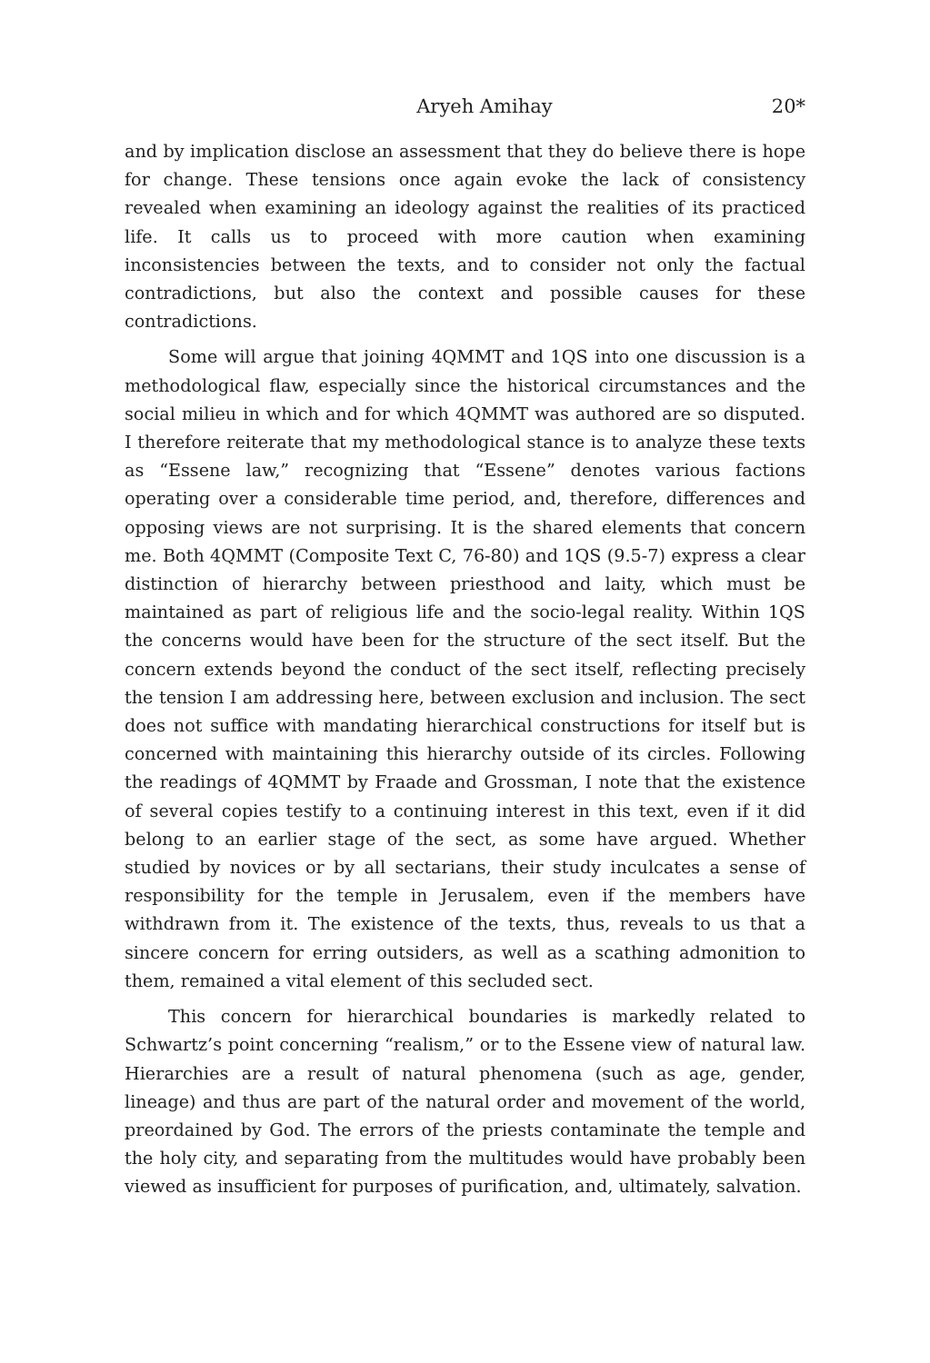Aryeh Amihay 20*
and by implication disclose an assessment that they do believe there is hope for change. These tensions once again evoke the lack of consistency revealed when examining an ideology against the realities of its practiced life. It calls us to proceed with more caution when examining inconsistencies between the texts, and to consider not only the factual contradictions, but also the context and possible causes for these contradictions.
Some will argue that joining 4QMMT and 1QS into one discussion is a methodological flaw, especially since the historical circumstances and the social milieu in which and for which 4QMMT was authored are so disputed. I therefore reiterate that my methodological stance is to analyze these texts as “Essene law,” recognizing that “Essene” denotes various factions operating over a considerable time period, and, therefore, differences and opposing views are not surprising. It is the shared elements that concern me. Both 4QMMT (Composite Text C, 76-80) and 1QS (9.5-7) express a clear distinction of hierarchy between priesthood and laity, which must be maintained as part of religious life and the socio-legal reality. Within 1QS the concerns would have been for the structure of the sect itself. But the concern extends beyond the conduct of the sect itself, reflecting precisely the tension I am addressing here, between exclusion and inclusion. The sect does not suffice with mandating hierarchical constructions for itself but is concerned with maintaining this hierarchy outside of its circles. Following the readings of 4QMMT by Fraade and Grossman, I note that the existence of several copies testify to a continuing interest in this text, even if it did belong to an earlier stage of the sect, as some have argued. Whether studied by novices or by all sectarians, their study inculcates a sense of responsibility for the temple in Jerusalem, even if the members have withdrawn from it. The existence of the texts, thus, reveals to us that a sincere concern for erring outsiders, as well as a scathing admonition to them, remained a vital element of this secluded sect.
This concern for hierarchical boundaries is markedly related to Schwartz’s point concerning “realism,” or to the Essene view of natural law. Hierarchies are a result of natural phenomena (such as age, gender, lineage) and thus are part of the natural order and movement of the world, preordained by God. The errors of the priests contaminate the temple and the holy city, and separating from the multitudes would have probably been viewed as insufficient for purposes of purification, and, ultimately, salvation.